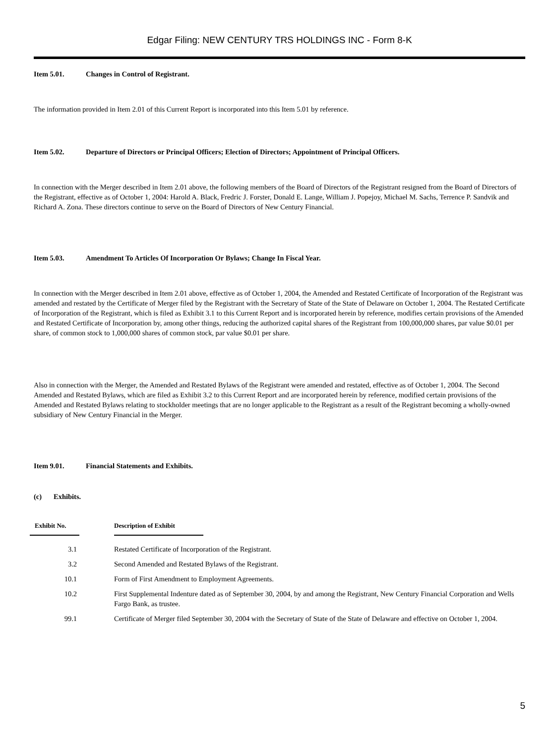Edgar Filing: NEW CENTURY TRS HOLDINGS INC - Form 8-K
Item 5.01. Changes in Control of Registrant.
The information provided in Item 2.01 of this Current Report is incorporated into this Item 5.01 by reference.
Item 5.02. Departure of Directors or Principal Officers; Election of Directors; Appointment of Principal Officers.
In connection with the Merger described in Item 2.01 above, the following members of the Board of Directors of the Registrant resigned from the Board of Directors of the Registrant, effective as of October 1, 2004: Harold A. Black, Fredric J. Forster, Donald E. Lange, William J. Popejoy, Michael M. Sachs, Terrence P. Sandvik and Richard A. Zona. These directors continue to serve on the Board of Directors of New Century Financial.
Item 5.03. Amendment To Articles Of Incorporation Or Bylaws; Change In Fiscal Year.
In connection with the Merger described in Item 2.01 above, effective as of October 1, 2004, the Amended and Restated Certificate of Incorporation of the Registrant was amended and restated by the Certificate of Merger filed by the Registrant with the Secretary of State of the State of Delaware on October 1, 2004. The Restated Certificate of Incorporation of the Registrant, which is filed as Exhibit 3.1 to this Current Report and is incorporated herein by reference, modifies certain provisions of the Amended and Restated Certificate of Incorporation by, among other things, reducing the authorized capital shares of the Registrant from 100,000,000 shares, par value $0.01 per share, of common stock to 1,000,000 shares of common stock, par value $0.01 per share.
Also in connection with the Merger, the Amended and Restated Bylaws of the Registrant were amended and restated, effective as of October 1, 2004. The Second Amended and Restated Bylaws, which are filed as Exhibit 3.2 to this Current Report and are incorporated herein by reference, modified certain provisions of the Amended and Restated Bylaws relating to stockholder meetings that are no longer applicable to the Registrant as a result of the Registrant becoming a wholly-owned subsidiary of New Century Financial in the Merger.
Item 9.01. Financial Statements and Exhibits.
(c) Exhibits.
| Exhibit No. | | Description of Exhibit | |
| --- | --- | --- | --- |
| 3.1 | | Restated Certificate of Incorporation of the Registrant. | |
| 3.2 | | Second Amended and Restated Bylaws of the Registrant. | |
| 10.1 | | Form of First Amendment to Employment Agreements. | |
| 10.2 | | First Supplemental Indenture dated as of September 30, 2004, by and among the Registrant, New Century Financial Corporation and Wells Fargo Bank, as trustee. | |
| 99.1 | | Certificate of Merger filed September 30, 2004 with the Secretary of State of the State of Delaware and effective on October 1, 2004. | |
5